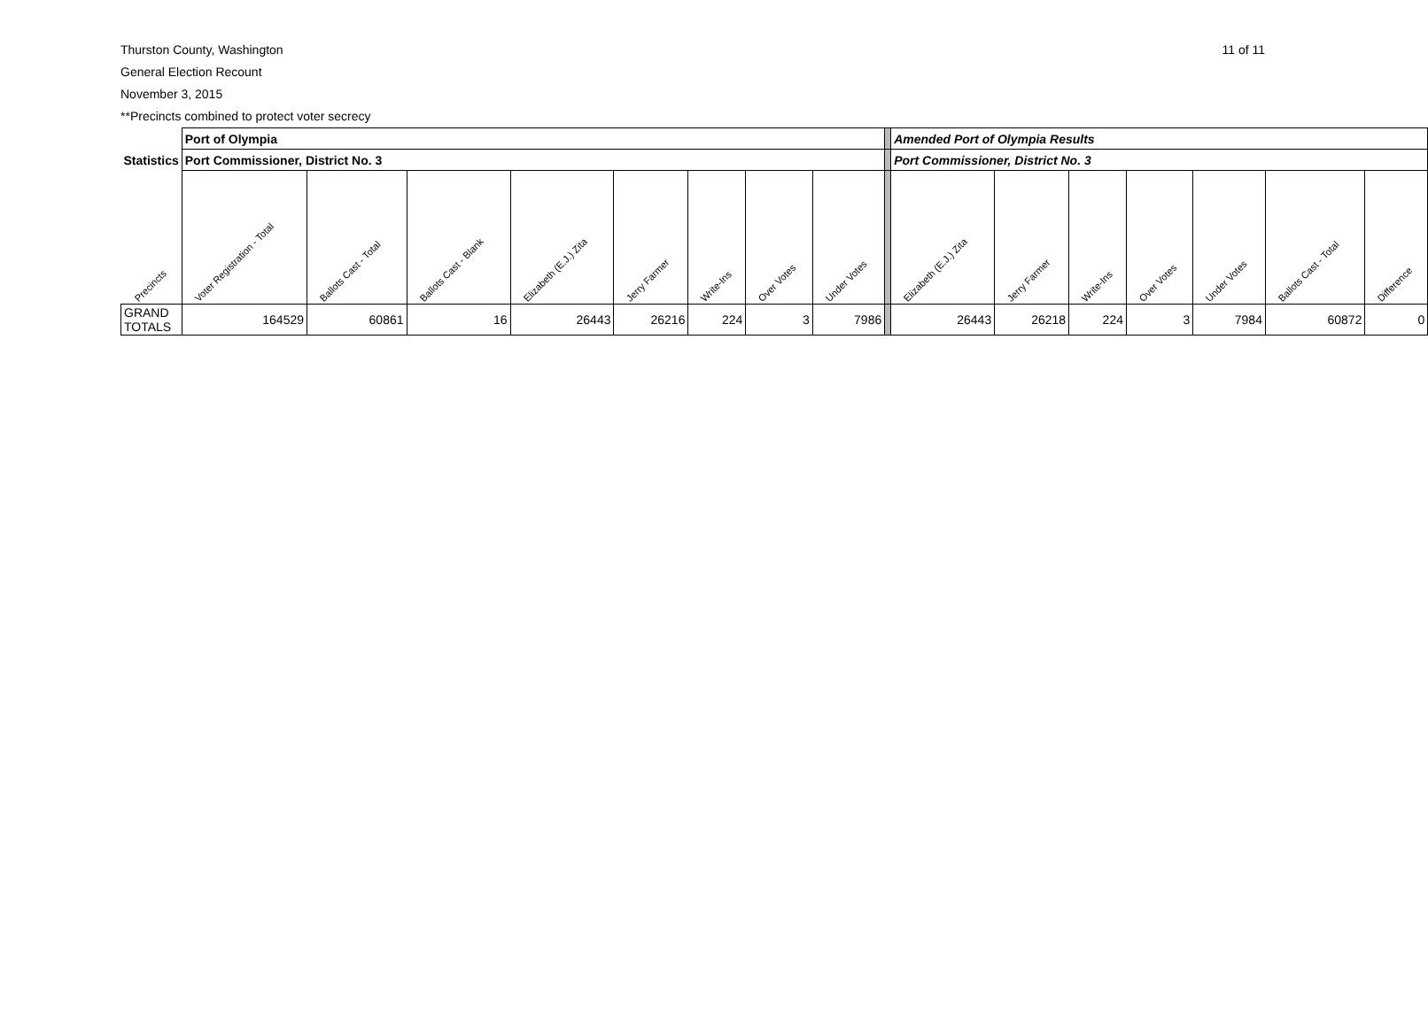Thurston County, Washington
General Election Recount
November 3, 2015
**Precincts combined to protect voter secrecy
11 of 11
| | Port of Olympia | | | | | | | | | Amended Port of Olympia Results | | | | | | |
| Statistics | Port Commissioner, District No. 3 | | | | | | | | | Port Commissioner, District No. 3 | | | | | | |
| Precincts | Voter Registration - Total | Ballots Cast - Total | Ballots Cast - Blank | Elizabeth (E.J.) Zita | Jerry Farmer | Write-Ins | Over Votes | Under Votes | | Elizabeth (E.J.) Zita | Jerry Farmer | Write-Ins | Over Votes | Under Votes | Ballots Cast - Total | Difference |
| GRAND TOTALS | 164529 | 60861 | 16 | 26443 | 26216 | 224 | 3 | 7986 | | 26443 | 26218 | 224 | 3 | 7984 | 60872 | 0 |